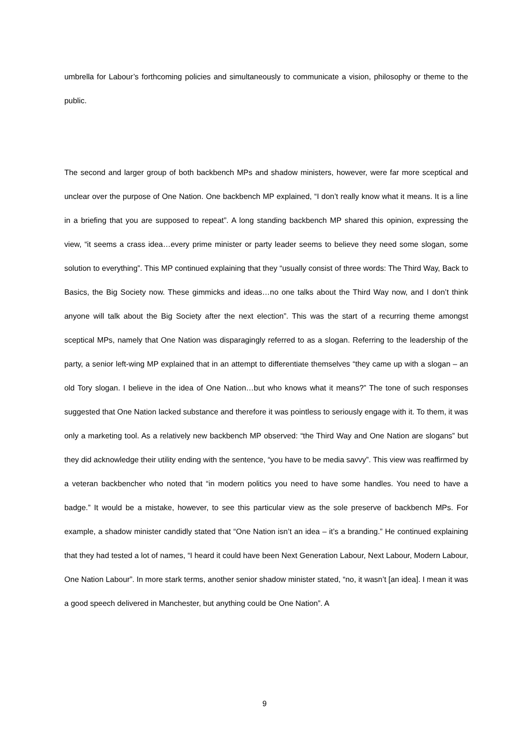umbrella for Labour’s forthcoming policies and simultaneously to communicate a vision, philosophy or theme to the public.
The second and larger group of both backbench MPs and shadow ministers, however, were far more sceptical and unclear over the purpose of One Nation. One backbench MP explained, “I don’t really know what it means. It is a line in a briefing that you are supposed to repeat”. A long standing backbench MP shared this opinion, expressing the view, “it seems a crass idea…every prime minister or party leader seems to believe they need some slogan, some solution to everything”. This MP continued explaining that they “usually consist of three words: The Third Way, Back to Basics, the Big Society now. These gimmicks and ideas…no one talks about the Third Way now, and I don’t think anyone will talk about the Big Society after the next election”. This was the start of a recurring theme amongst sceptical MPs, namely that One Nation was disparagingly referred to as a slogan. Referring to the leadership of the party, a senior left-wing MP explained that in an attempt to differentiate themselves “they came up with a slogan – an old Tory slogan. I believe in the idea of One Nation…but who knows what it means?” The tone of such responses suggested that One Nation lacked substance and therefore it was pointless to seriously engage with it. To them, it was only a marketing tool. As a relatively new backbench MP observed: “the Third Way and One Nation are slogans” but they did acknowledge their utility ending with the sentence, “you have to be media savvy”. This view was reaffirmed by a veteran backbencher who noted that “in modern politics you need to have some handles. You need to have a badge.” It would be a mistake, however, to see this particular view as the sole preserve of backbench MPs. For example, a shadow minister candidly stated that “One Nation isn’t an idea – it’s a branding.” He continued explaining that they had tested a lot of names, “I heard it could have been Next Generation Labour, Next Labour, Modern Labour, One Nation Labour”. In more stark terms, another senior shadow minister stated, “no, it wasn’t [an idea]. I mean it was a good speech delivered in Manchester, but anything could be One Nation”. A
9